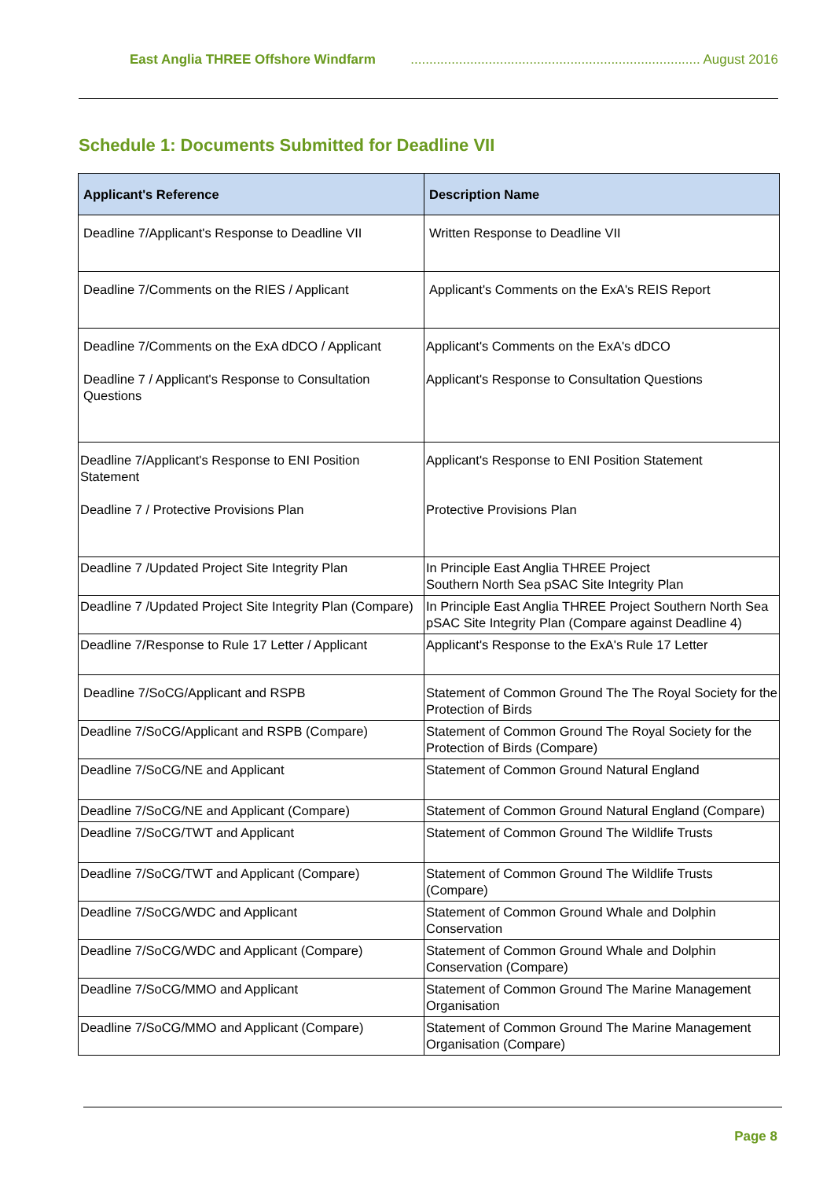East Anglia THREE Offshore Windfarm .............................................................................. August 2016
Schedule 1: Documents Submitted for Deadline VII
| Applicant's Reference | Description Name |
| --- | --- |
| Deadline 7/Applicant's Response to Deadline VII | Written Response to Deadline VII |
| Deadline 7/Comments on the RIES / Applicant | Applicant's Comments on the ExA's REIS Report |
| Deadline 7/Comments on the ExA dDCO / Applicant Deadline 7 / Applicant's Response to Consultation Questions | Applicant's Comments on the ExA's dDCO Applicant's Response to Consultation Questions |
| Deadline 7/Applicant's Response to ENI Position Statement Deadline 7 / Protective Provisions Plan | Applicant's Response to ENI Position Statement Protective Provisions Plan |
| Deadline 7 /Updated Project Site Integrity Plan | In Principle East Anglia THREE Project Southern North Sea pSAC Site Integrity Plan |
| Deadline 7 /Updated Project Site Integrity Plan (Compare) | In Principle East Anglia THREE Project Southern North Sea pSAC Site Integrity Plan (Compare against Deadline 4) |
| Deadline 7/Response to Rule 17 Letter / Applicant | Applicant's Response to the ExA's Rule 17 Letter |
| Deadline 7/SoCG/Applicant and RSPB | Statement of Common Ground The The Royal Society for the Protection of Birds |
| Deadline 7/SoCG/Applicant and RSPB (Compare) | Statement of Common Ground The Royal Society for the Protection of Birds (Compare) |
| Deadline 7/SoCG/NE and Applicant | Statement of Common Ground Natural England |
| Deadline 7/SoCG/NE and Applicant (Compare) | Statement of Common Ground Natural England (Compare) |
| Deadline 7/SoCG/TWT and Applicant | Statement of Common Ground The Wildlife Trusts |
| Deadline 7/SoCG/TWT and Applicant (Compare) | Statement of Common Ground The Wildlife Trusts (Compare) |
| Deadline 7/SoCG/WDC and Applicant | Statement of Common Ground Whale and Dolphin Conservation |
| Deadline 7/SoCG/WDC and Applicant (Compare) | Statement of Common Ground Whale and Dolphin Conservation (Compare) |
| Deadline 7/SoCG/MMO and Applicant | Statement of Common Ground The Marine Management Organisation |
| Deadline 7/SoCG/MMO and Applicant (Compare) | Statement of Common Ground The Marine Management Organisation (Compare) |
Page 8